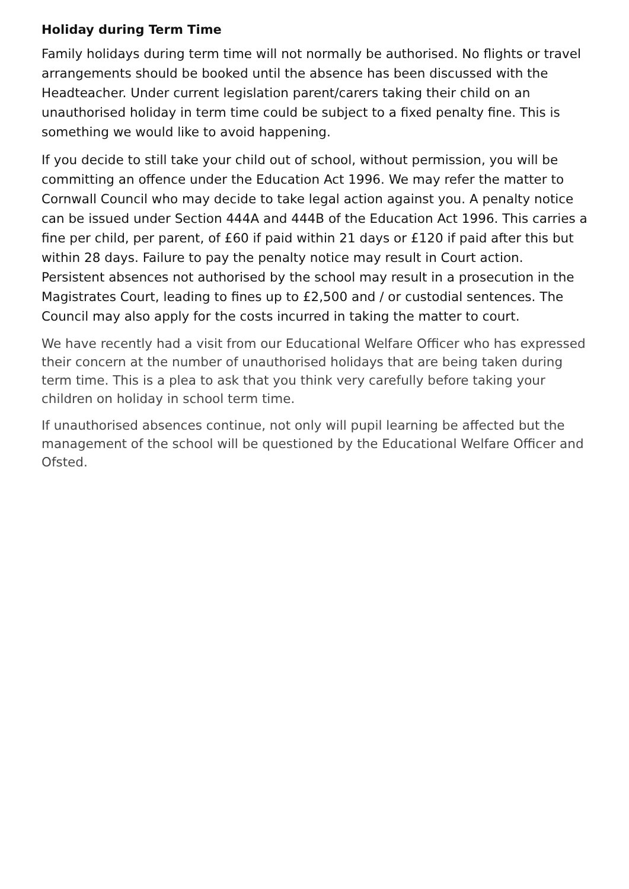Holiday during Term Time
Family holidays during term time will not normally be authorised. No flights or travel arrangements should be booked until the absence has been discussed with the Headteacher. Under current legislation parent/carers taking their child on an unauthorised holiday in term time could be subject to a fixed penalty fine. This is something we would like to avoid happening.
If you decide to still take your child out of school, without permission, you will be committing an offence under the Education Act 1996. We may refer the matter to Cornwall Council who may decide to take legal action against you. A penalty notice can be issued under Section 444A and 444B of the Education Act 1996. This carries a fine per child, per parent, of £60 if paid within 21 days or £120 if paid after this but within 28 days. Failure to pay the penalty notice may result in Court action. Persistent absences not authorised by the school may result in a prosecution in the Magistrates Court, leading to fines up to £2,500 and / or custodial sentences. The Council may also apply for the costs incurred in taking the matter to court.
We have recently had a visit from our Educational Welfare Officer who has expressed their concern at the number of unauthorised holidays that are being taken during term time. This is a plea to ask that you think very carefully before taking your children on holiday in school term time.
If unauthorised absences continue, not only will pupil learning be affected but the management of the school will be questioned by the Educational Welfare Officer and Ofsted.